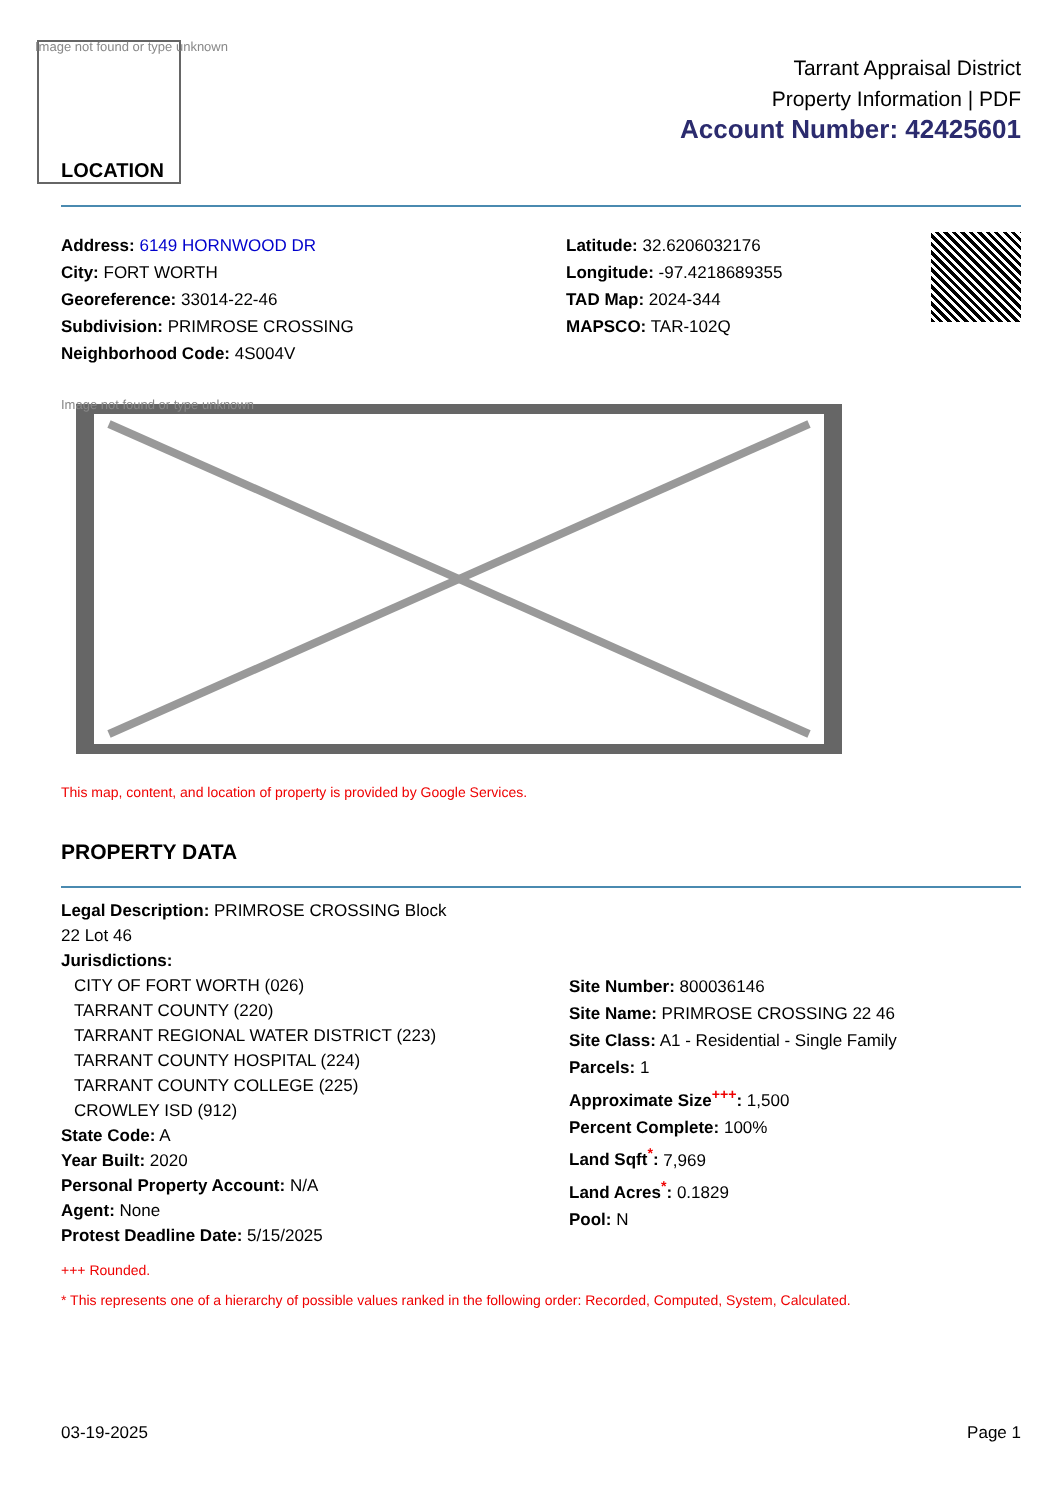Image not found or type unknown
LOCATION
Tarrant Appraisal District
Property Information | PDF
Account Number: 42425601
Address: 6149 HORNWOOD DR
City: FORT WORTH
Georeference: 33014-22-46
Subdivision: PRIMROSE CROSSING
Neighborhood Code: 4S004V
Latitude: 32.6206032176
Longitude: -97.4218689355
TAD Map: 2024-344
MAPSCO: TAR-102Q
Image not found or type unknown
This map, content, and location of property is provided by Google Services.
PROPERTY DATA
Legal Description: PRIMROSE CROSSING Block
22 Lot 46
Jurisdictions:
CITY OF FORT WORTH (026)
TARRANT COUNTY (220)
TARRANT REGIONAL WATER DISTRICT (223)
TARRANT COUNTY HOSPITAL (224)
TARRANT COUNTY COLLEGE (225)
CROWLEY ISD (912)
State Code: A
Year Built: 2020
Personal Property Account: N/A
Agent: None
Protest Deadline Date: 5/15/2025
Site Number: 800036146
Site Name: PRIMROSE CROSSING 22 46
Site Class: A1 - Residential - Single Family
Parcels: 1
Approximate Size<sup>+++</sup>: 1,500
Percent Complete: 100%
Land Sqft<sup>*</sup>: 7,969
Land Acres<sup>*</sup>: 0.1829
Pool: N
+++ Rounded.
* This represents one of a hierarchy of possible values ranked in the following order: Recorded, Computed, System, Calculated.
03-19-2025 Page 1